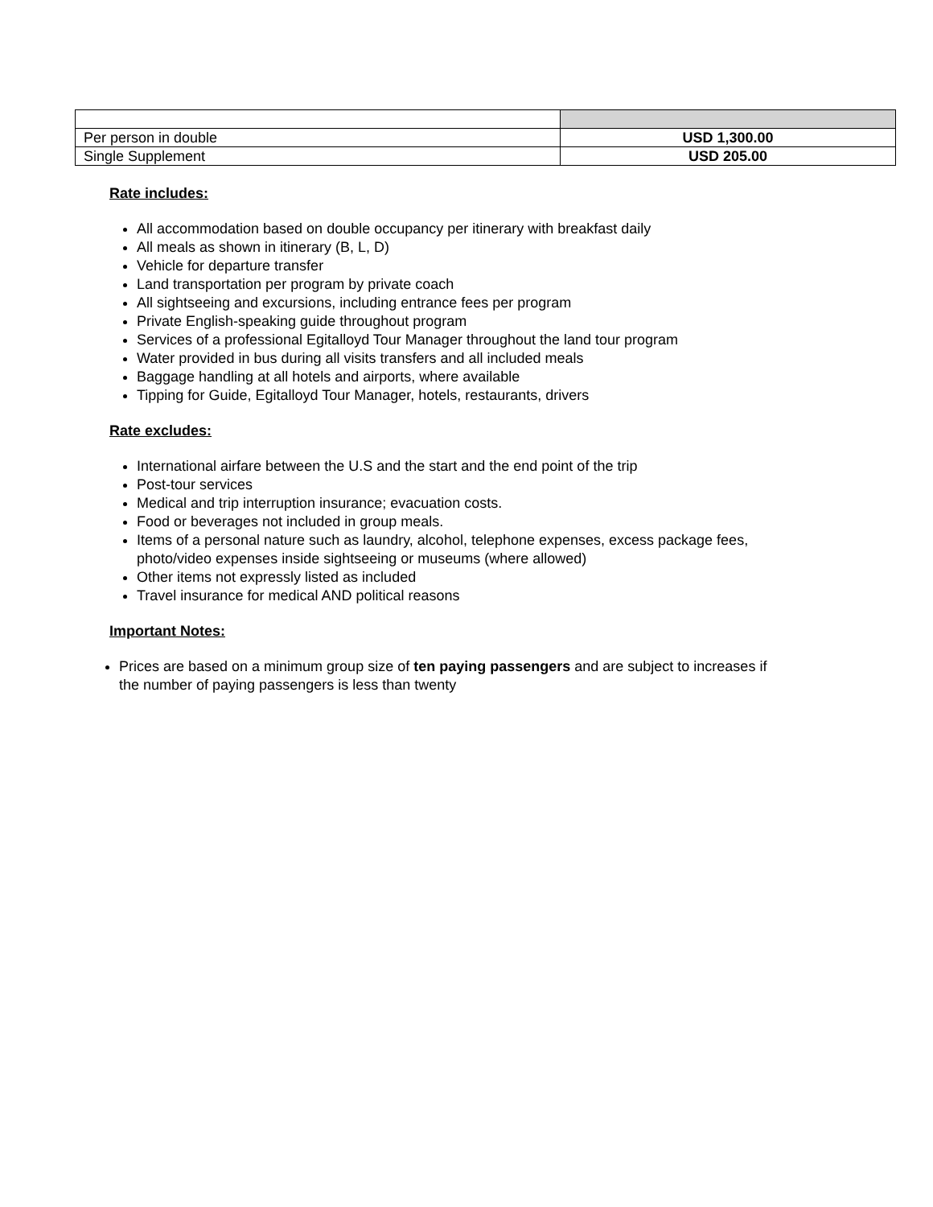| Per person in double | USD 1,300.00 |
| Single Supplement | USD 205.00 |
Rate includes:
All accommodation based on double occupancy per itinerary with breakfast daily
All meals as shown in itinerary (B, L, D)
Vehicle for departure transfer
Land transportation per program by private coach
All sightseeing and excursions, including entrance fees per program
Private English-speaking guide throughout program
Services of a professional Egitalloyd Tour Manager throughout the land tour program
Water provided in bus during all visits transfers and all included meals
Baggage handling at all hotels and airports, where available
Tipping for Guide, Egitalloyd Tour Manager, hotels, restaurants, drivers
Rate excludes:
International airfare between the U.S and the start and the end point of the trip
Post-tour services
Medical and trip interruption insurance; evacuation costs.
Food or beverages not included in group meals.
Items of a personal nature such as laundry, alcohol, telephone expenses, excess package fees,
photo/video expenses inside sightseeing or museums (where allowed)
Other items not expressly listed as included
Travel insurance for medical AND political reasons
Important Notes:
Prices are based on a minimum group size of ten paying passengers and are subject to increases if
the number of paying passengers is less than twenty